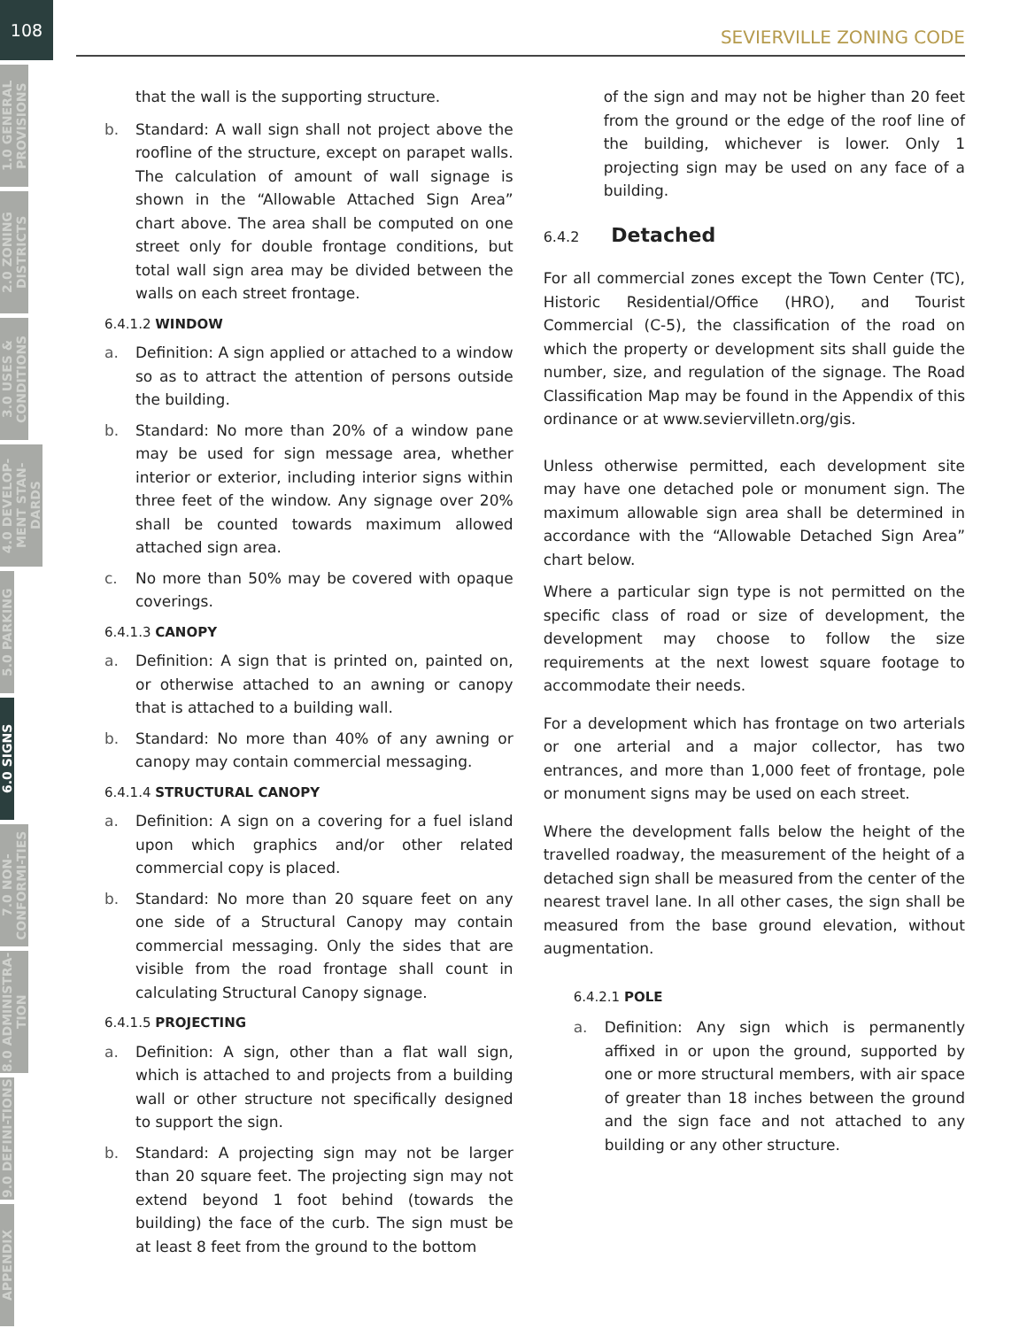108
1.0 GENERAL PROVISIONS
2.0 ZONING DISTRICTS
3.0 USES & CONDITIONS
4.0 DEVELOP-MENT STAN-DARDS
5.0 PARKING
6.0 SIGNS
7.0 NON-CONFORMI-TIES
8.0 ADMINISTRA-TION
9.0 DEFINI-TIONS
APPENDIX
SEVIERVILLE ZONING CODE
that the wall is the supporting structure.
b. Standard: A wall sign shall not project above the roofline of the structure, except on parapet walls. The calculation of amount of wall signage is shown in the “Allowable Attached Sign Area” chart above. The area shall be computed on one street only for double frontage conditions, but total wall sign area may be divided between the walls on each street frontage.
6.4.1.2 WINDOW
a. Definition: A sign applied or attached to a window so as to attract the attention of persons outside the building.
b. Standard: No more than 20% of a window pane may be used for sign message area, whether interior or exterior, including interior signs within three feet of the window. Any signage over 20% shall be counted towards maximum allowed attached sign area.
c. No more than 50% may be covered with opaque coverings.
6.4.1.3 CANOPY
a. Definition: A sign that is printed on, painted on, or otherwise attached to an awning or canopy that is attached to a building wall.
b. Standard: No more than 40% of any awning or canopy may contain commercial messaging.
6.4.1.4 STRUCTURAL CANOPY
a. Definition: A sign on a covering for a fuel island upon which graphics and/or other related commercial copy is placed.
b. Standard: No more than 20 square feet on any one side of a Structural Canopy may contain commercial messaging. Only the sides that are visible from the road frontage shall count in calculating Structural Canopy signage.
6.4.1.5 PROJECTING
a. Definition: A sign, other than a flat wall sign, which is attached to and projects from a building wall or other structure not specifically designed to support the sign.
b. Standard: A projecting sign may not be larger than 20 square feet. The projecting sign may not extend beyond 1 foot behind (towards the building) the face of the curb. The sign must be at least 8 feet from the ground to the bottom
of the sign and may not be higher than 20 feet from the ground or the edge of the roof line of the building, whichever is lower. Only 1 projecting sign may be used on any face of a building.
6.4.2 Detached
For all commercial zones except the Town Center (TC), Historic Residential/Office (HRO), and Tourist Commercial (C-5), the classification of the road on which the property or development sits shall guide the number, size, and regulation of the signage. The Road Classification Map may be found in the Appendix of this ordinance or at www.seviervilletn.org/gis.
Unless otherwise permitted, each development site may have one detached pole or monument sign. The maximum allowable sign area shall be determined in accordance with the “Allowable Detached Sign Area” chart below.
Where a particular sign type is not permitted on the specific class of road or size of development, the development may choose to follow the size requirements at the next lowest square footage to accommodate their needs.
For a development which has frontage on two arterials or one arterial and a major collector, has two entrances, and more than 1,000 feet of frontage, pole or monument signs may be used on each street.
Where the development falls below the height of the travelled roadway, the measurement of the height of a detached sign shall be measured from the center of the nearest travel lane. In all other cases, the sign shall be measured from the base ground elevation, without augmentation.
6.4.2.1 POLE
a. Definition: Any sign which is permanently affixed in or upon the ground, supported by one or more structural members, with air space of greater than 18 inches between the ground and the sign face and not attached to any building or any other structure.